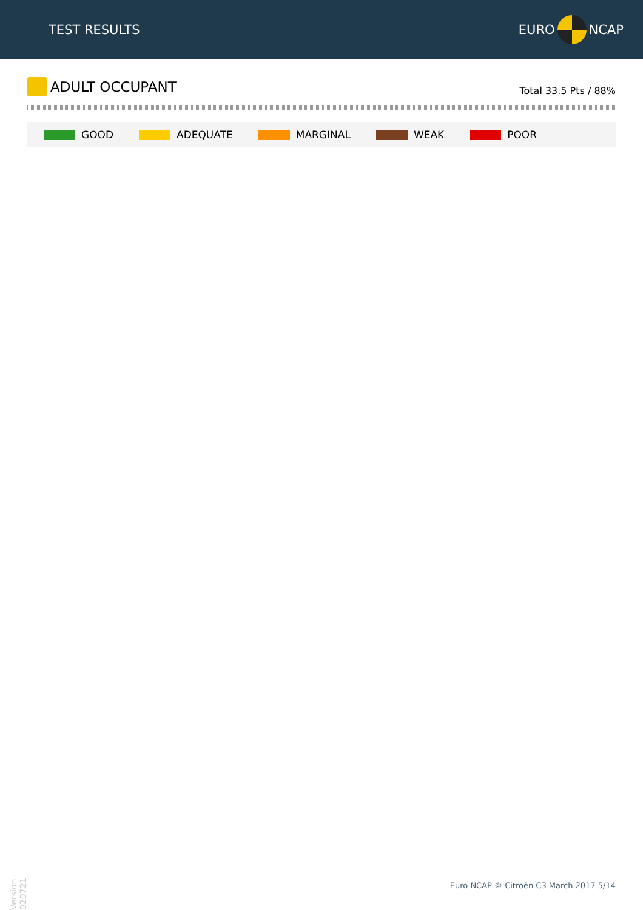TEST RESULTS EURO NCAP
ADULT OCCUPANT
Total 33.5 Pts / 88%
GOOD ADEQUATE MARGINAL WEAK POOR
Version 020721
Euro NCAP © Citroën C3 March 2017 5/14